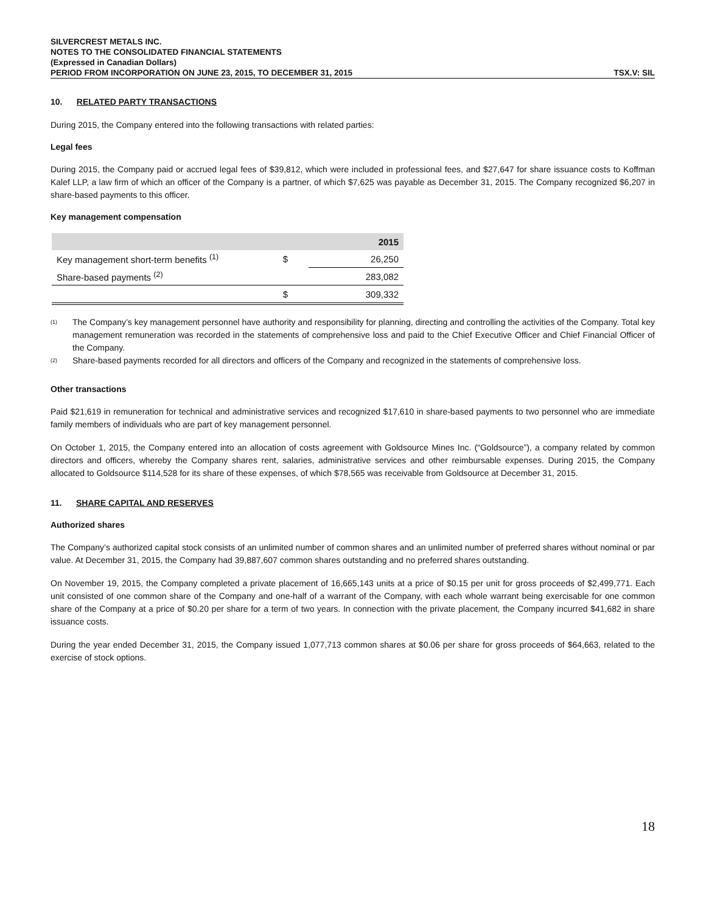SILVERCREST METALS INC.
NOTES TO THE CONSOLIDATED FINANCIAL STATEMENTS
(Expressed in Canadian Dollars)
PERIOD FROM INCORPORATION ON JUNE 23, 2015, TO DECEMBER 31, 2015 TSX.V: SIL
10. RELATED PARTY TRANSACTIONS
During 2015, the Company entered into the following transactions with related parties:
Legal fees
During 2015, the Company paid or accrued legal fees of $39,812, which were included in professional fees, and $27,647 for share issuance costs to Koffman Kalef LLP, a law firm of which an officer of the Company is a partner, of which $7,625 was payable as December 31, 2015. The Company recognized $6,207 in share-based payments to this officer.
Key management compensation
| | | 2015 |
| --- | --- | --- |
| Key management short-term benefits <sup>(1)</sup> | $ | 26,250 |
| Share-based payments <sup>(2)</sup> | | 283,082 |
| | $ | 309,332 |
<sup>(1)</sup> The Company’s key management personnel have authority and responsibility for planning, directing and controlling the activities of the Company. Total key management remuneration was recorded in the statements of comprehensive loss and paid to the Chief Executive Officer and Chief Financial Officer of the Company.
<sup>(2)</sup> Share-based payments recorded for all directors and officers of the Company and recognized in the statements of comprehensive loss.
Other transactions
Paid $21,619 in remuneration for technical and administrative services and recognized $17,610 in share-based payments to two personnel who are immediate family members of individuals who are part of key management personnel.
On October 1, 2015, the Company entered into an allocation of costs agreement with Goldsource Mines Inc. (“Goldsource”), a company related by common directors and officers, whereby the Company shares rent, salaries, administrative services and other reimbursable expenses. During 2015, the Company allocated to Goldsource $114,528 for its share of these expenses, of which $78,565 was receivable from Goldsource at December 31, 2015.
11. SHARE CAPITAL AND RESERVES
Authorized shares
The Company’s authorized capital stock consists of an unlimited number of common shares and an unlimited number of preferred shares without nominal or par value. At December 31, 2015, the Company had 39,887,607 common shares outstanding and no preferred shares outstanding.
On November 19, 2015, the Company completed a private placement of 16,665,143 units at a price of $0.15 per unit for gross proceeds of $2,499,771. Each unit consisted of one common share of the Company and one-half of a warrant of the Company, with each whole warrant being exercisable for one common share of the Company at a price of $0.20 per share for a term of two years. In connection with the private placement, the Company incurred $41,682 in share issuance costs.
During the year ended December 31, 2015, the Company issued 1,077,713 common shares at $0.06 per share for gross proceeds of $64,663, related to the exercise of stock options.
18